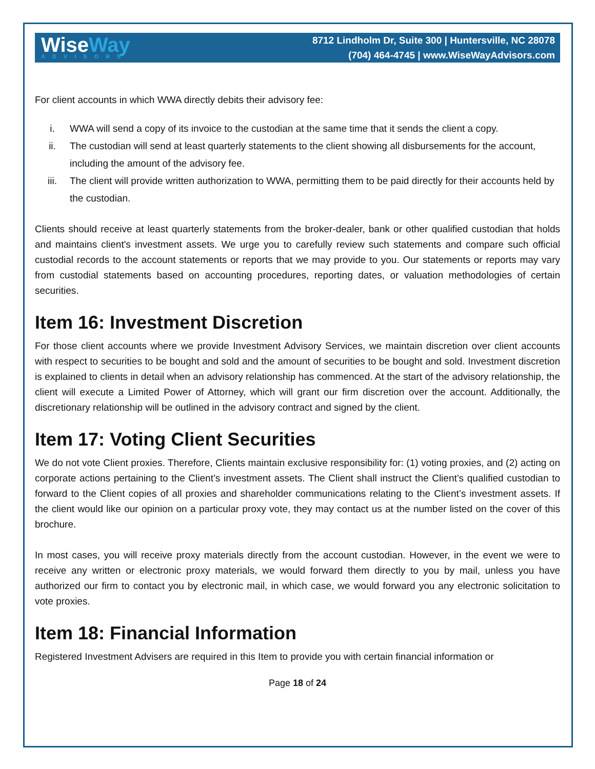WiseWay
ADVISORS
8712 Lindholm Dr, Suite 300 | Huntersville, NC 28078
(704) 464-4745 | www.WiseWayAdvisors.com
For client accounts in which WWA directly debits their advisory fee:
i. WWA will send a copy of its invoice to the custodian at the same time that it sends the client a copy.
ii. The custodian will send at least quarterly statements to the client showing all disbursements for the account, including the amount of the advisory fee.
iii. The client will provide written authorization to WWA, permitting them to be paid directly for their accounts held by the custodian.
Clients should receive at least quarterly statements from the broker-dealer, bank or other qualified custodian that holds and maintains client's investment assets. We urge you to carefully review such statements and compare such official custodial records to the account statements or reports that we may provide to you. Our statements or reports may vary from custodial statements based on accounting procedures, reporting dates, or valuation methodologies of certain securities.
Item 16: Investment Discretion
For those client accounts where we provide Investment Advisory Services, we maintain discretion over client accounts with respect to securities to be bought and sold and the amount of securities to be bought and sold. Investment discretion is explained to clients in detail when an advisory relationship has commenced. At the start of the advisory relationship, the client will execute a Limited Power of Attorney, which will grant our firm discretion over the account. Additionally, the discretionary relationship will be outlined in the advisory contract and signed by the client.
Item 17: Voting Client Securities
We do not vote Client proxies. Therefore, Clients maintain exclusive responsibility for: (1) voting proxies, and (2) acting on corporate actions pertaining to the Client’s investment assets. The Client shall instruct the Client’s qualified custodian to forward to the Client copies of all proxies and shareholder communications relating to the Client’s investment assets. If the client would like our opinion on a particular proxy vote, they may contact us at the number listed on the cover of this brochure.
In most cases, you will receive proxy materials directly from the account custodian. However, in the event we were to receive any written or electronic proxy materials, we would forward them directly to you by mail, unless you have authorized our firm to contact you by electronic mail, in which case, we would forward you any electronic solicitation to vote proxies.
Item 18: Financial Information
Registered Investment Advisers are required in this Item to provide you with certain financial information or
Page 18 of 24